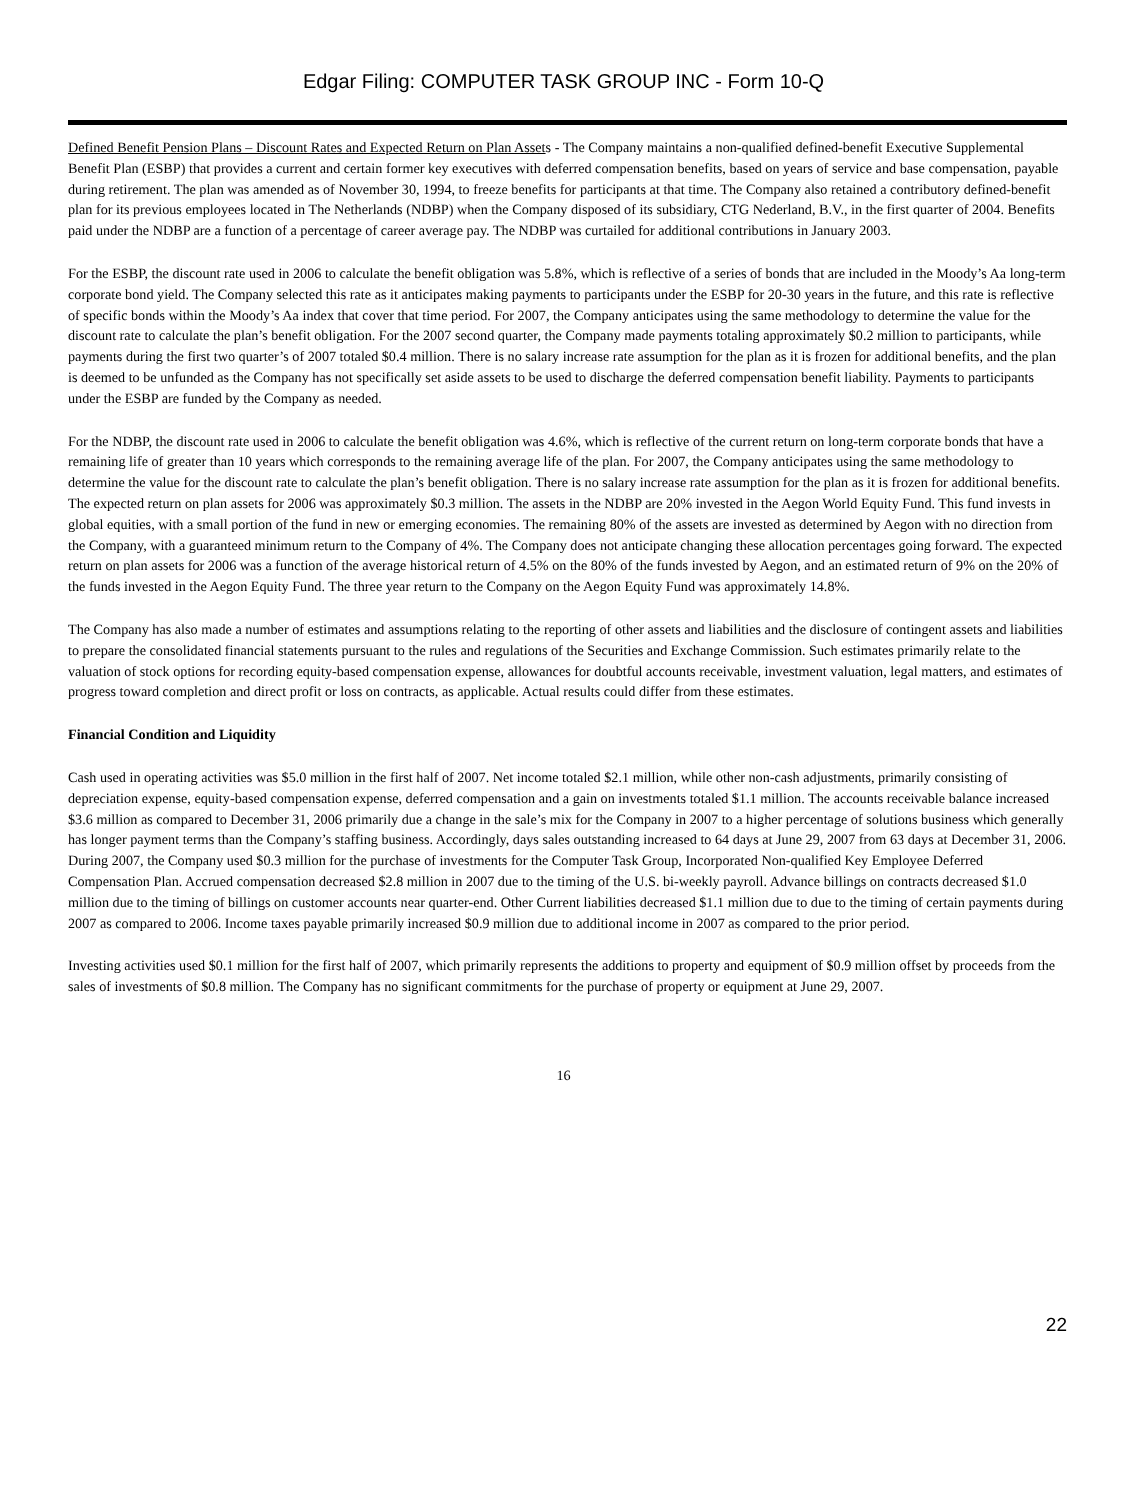Edgar Filing: COMPUTER TASK GROUP INC - Form 10-Q
Defined Benefit Pension Plans – Discount Rates and Expected Return on Plan Assets - The Company maintains a non-qualified defined-benefit Executive Supplemental Benefit Plan (ESBP) that provides a current and certain former key executives with deferred compensation benefits, based on years of service and base compensation, payable during retirement. The plan was amended as of November 30, 1994, to freeze benefits for participants at that time. The Company also retained a contributory defined-benefit plan for its previous employees located in The Netherlands (NDBP) when the Company disposed of its subsidiary, CTG Nederland, B.V., in the first quarter of 2004. Benefits paid under the NDBP are a function of a percentage of career average pay. The NDBP was curtailed for additional contributions in January 2003.
For the ESBP, the discount rate used in 2006 to calculate the benefit obligation was 5.8%, which is reflective of a series of bonds that are included in the Moody’s Aa long-term corporate bond yield. The Company selected this rate as it anticipates making payments to participants under the ESBP for 20-30 years in the future, and this rate is reflective of specific bonds within the Moody’s Aa index that cover that time period. For 2007, the Company anticipates using the same methodology to determine the value for the discount rate to calculate the plan’s benefit obligation. For the 2007 second quarter, the Company made payments totaling approximately $0.2 million to participants, while payments during the first two quarter’s of 2007 totaled $0.4 million. There is no salary increase rate assumption for the plan as it is frozen for additional benefits, and the plan is deemed to be unfunded as the Company has not specifically set aside assets to be used to discharge the deferred compensation benefit liability. Payments to participants under the ESBP are funded by the Company as needed.
For the NDBP, the discount rate used in 2006 to calculate the benefit obligation was 4.6%, which is reflective of the current return on long-term corporate bonds that have a remaining life of greater than 10 years which corresponds to the remaining average life of the plan. For 2007, the Company anticipates using the same methodology to determine the value for the discount rate to calculate the plan’s benefit obligation. There is no salary increase rate assumption for the plan as it is frozen for additional benefits. The expected return on plan assets for 2006 was approximately $0.3 million. The assets in the NDBP are 20% invested in the Aegon World Equity Fund. This fund invests in global equities, with a small portion of the fund in new or emerging economies. The remaining 80% of the assets are invested as determined by Aegon with no direction from the Company, with a guaranteed minimum return to the Company of 4%. The Company does not anticipate changing these allocation percentages going forward. The expected return on plan assets for 2006 was a function of the average historical return of 4.5% on the 80% of the funds invested by Aegon, and an estimated return of 9% on the 20% of the funds invested in the Aegon Equity Fund. The three year return to the Company on the Aegon Equity Fund was approximately 14.8%.
The Company has also made a number of estimates and assumptions relating to the reporting of other assets and liabilities and the disclosure of contingent assets and liabilities to prepare the consolidated financial statements pursuant to the rules and regulations of the Securities and Exchange Commission. Such estimates primarily relate to the valuation of stock options for recording equity-based compensation expense, allowances for doubtful accounts receivable, investment valuation, legal matters, and estimates of progress toward completion and direct profit or loss on contracts, as applicable. Actual results could differ from these estimates.
Financial Condition and Liquidity
Cash used in operating activities was $5.0 million in the first half of 2007. Net income totaled $2.1 million, while other non-cash adjustments, primarily consisting of depreciation expense, equity-based compensation expense, deferred compensation and a gain on investments totaled $1.1 million. The accounts receivable balance increased $3.6 million as compared to December 31, 2006 primarily due a change in the sale’s mix for the Company in 2007 to a higher percentage of solutions business which generally has longer payment terms than the Company’s staffing business. Accordingly, days sales outstanding increased to 64 days at June 29, 2007 from 63 days at December 31, 2006. During 2007, the Company used $0.3 million for the purchase of investments for the Computer Task Group, Incorporated Non-qualified Key Employee Deferred Compensation Plan. Accrued compensation decreased $2.8 million in 2007 due to the timing of the U.S. bi-weekly payroll. Advance billings on contracts decreased $1.0 million due to the timing of billings on customer accounts near quarter-end. Other Current liabilities decreased $1.1 million due to due to the timing of certain payments during 2007 as compared to 2006. Income taxes payable primarily increased $0.9 million due to additional income in 2007 as compared to the prior period.
Investing activities used $0.1 million for the first half of 2007, which primarily represents the additions to property and equipment of $0.9 million offset by proceeds from the sales of investments of $0.8 million. The Company has no significant commitments for the purchase of property or equipment at June 29, 2007.
16
22